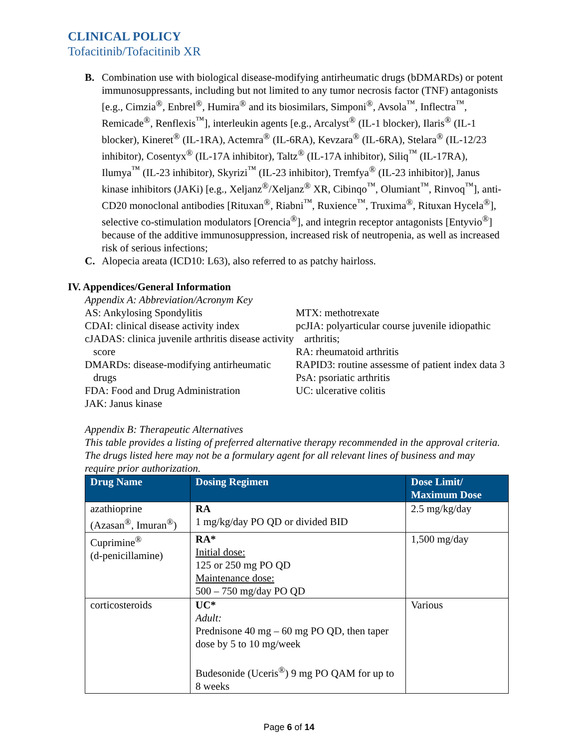CLINICAL POLICY
Tofacitinib/Tofacitinib XR
B. Combination use with biological disease-modifying antirheumatic drugs (bDMARDs) or potent immunosuppressants, including but not limited to any tumor necrosis factor (TNF) antagonists [e.g., Cimzia<sup>®</sup>, Enbrel<sup>®</sup>, Humira<sup>®</sup> and its biosimilars, Simponi<sup>®</sup>, Avsola<sup>™</sup>, Inflectra<sup>™</sup>, Remicade<sup>®</sup>, Renflexis<sup>™</sup>], interleukin agents [e.g., Arcalyst<sup>®</sup> (IL-1 blocker), Ilaris<sup>®</sup> (IL-1 blocker), Kineret<sup>®</sup> (IL-1RA), Actemra<sup>®</sup> (IL-6RA), Kevzara<sup>®</sup> (IL-6RA), Stelara<sup>®</sup> (IL-12/23 inhibitor), Cosentyx<sup>®</sup> (IL-17A inhibitor), Taltz<sup>®</sup> (IL-17A inhibitor), Siliq<sup>™</sup> (IL-17RA), Ilumya<sup>™</sup> (IL-23 inhibitor), Skyrizi<sup>™</sup> (IL-23 inhibitor), Tremfya<sup>®</sup> (IL-23 inhibitor)], Janus kinase inhibitors (JAKi) [e.g., Xeljanz<sup>®</sup>/Xeljanz<sup>®</sup> XR, Cibinqo<sup>™</sup>, Olumiant<sup>™</sup>, Rinvoq<sup>™</sup>], anti-CD20 monoclonal antibodies [Rituxan<sup>®</sup>, Riabni<sup>™</sup>, Ruxience<sup>™</sup>, Truxima<sup>®</sup>, Rituxan Hycela<sup>®</sup>], selective co-stimulation modulators [Orencia<sup>®</sup>], and integrin receptor antagonists [Entyvio<sup>®</sup>] because of the additive immunosuppression, increased risk of neutropenia, as well as increased risk of serious infections;
C. Alopecia areata (ICD10: L63), also referred to as patchy hairloss.
IV. Appendices/General Information
Appendix A: Abbreviation/Acronym Key
AS: Ankylosing Spondylitis
CDAI: clinical disease activity index
cJADAS: clinica juvenile arthritis disease activity score
DMARDs: disease-modifying antirheumatic drugs
FDA: Food and Drug Administration
JAK: Janus kinase
MTX: methotrexate
pcJIA: polyarticular course juvenile idiopathic arthritis;
RA: rheumatoid arthritis
RAPID3: routine assessme of patient index data 3
PsA: psoriatic arthritis
UC: ulcerative colitis
Appendix B: Therapeutic Alternatives
This table provides a listing of preferred alternative therapy recommended in the approval criteria. The drugs listed here may not be a formulary agent for all relevant lines of business and may require prior authorization.
| Drug Name | Dosing Regimen | Dose Limit/ Maximum Dose |
| --- | --- | --- |
| azathioprine (Azasan<sup>®</sup>, Imuran<sup>®</sup>) | RA 1 mg/kg/day PO QD or divided BID | 2.5 mg/kg/day |
| Cuprimine<sup>®</sup> (d-penicillamine) | RA* Initial dose: 125 or 250 mg PO QD Maintenance dose: 500 – 750 mg/day PO QD | 1,500 mg/day |
| corticosteroids | UC* Adult: Prednisone 40 mg – 60 mg PO QD, then taper dose by 5 to 10 mg/week Budesonide (Uceris<sup>®</sup>) 9 mg PO QAM for up to 8 weeks | Various |
Page 6 of 14